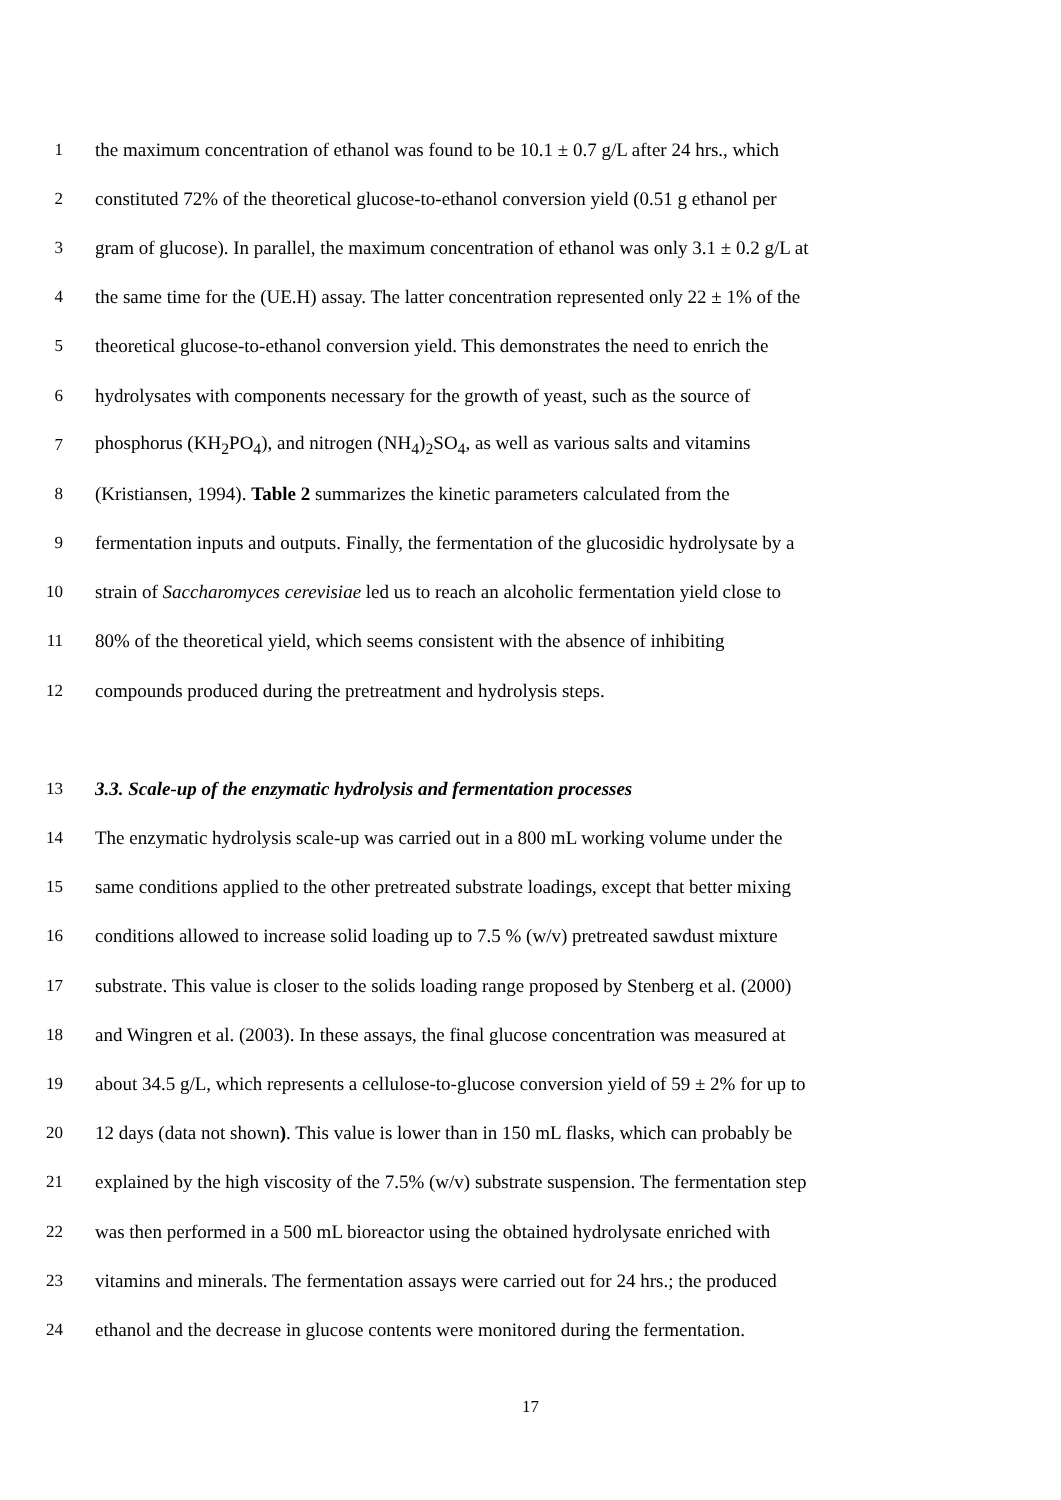1 the maximum concentration of ethanol was found to be 10.1 ± 0.7 g/L after 24 hrs., which
2 constituted 72% of the theoretical glucose-to-ethanol conversion yield (0.51 g ethanol per
3 gram of glucose). In parallel, the maximum concentration of ethanol was only 3.1 ± 0.2 g/L at
4 the same time for the (UE.H) assay. The latter concentration represented only 22 ± 1% of the
5 theoretical glucose-to-ethanol conversion yield. This demonstrates the need to enrich the
6 hydrolysates with components necessary for the growth of yeast, such as the source of
7 phosphorus (KH<sub>2</sub>PO<sub>4</sub>), and nitrogen (NH<sub>4</sub>)<sub>2</sub>SO<sub>4</sub>, as well as various salts and vitamins
8 (Kristiansen, 1994). Table 2 summarizes the kinetic parameters calculated from the
9 fermentation inputs and outputs. Finally, the fermentation of the glucosidic hydrolysate by a
10 strain of Saccharomyces cerevisiae led us to reach an alcoholic fermentation yield close to
11 80% of the theoretical yield, which seems consistent with the absence of inhibiting
12 compounds produced during the pretreatment and hydrolysis steps.
13 3.3. Scale-up of the enzymatic hydrolysis and fermentation processes
14 The enzymatic hydrolysis scale-up was carried out in a 800 mL working volume under the
15 same conditions applied to the other pretreated substrate loadings, except that better mixing
16 conditions allowed to increase solid loading up to 7.5 % (w/v) pretreated sawdust mixture
17 substrate. This value is closer to the solids loading range proposed by Stenberg et al. (2000)
18 and Wingren et al. (2003). In these assays, the final glucose concentration was measured at
19 about 34.5 g/L, which represents a cellulose-to-glucose conversion yield of 59 ± 2% for up to
20 12 days (data not shown). This value is lower than in 150 mL flasks, which can probably be
21 explained by the high viscosity of the 7.5% (w/v) substrate suspension. The fermentation step
22 was then performed in a 500 mL bioreactor using the obtained hydrolysate enriched with
23 vitamins and minerals. The fermentation assays were carried out for 24 hrs.; the produced
24 ethanol and the decrease in glucose contents were monitored during the fermentation.
17